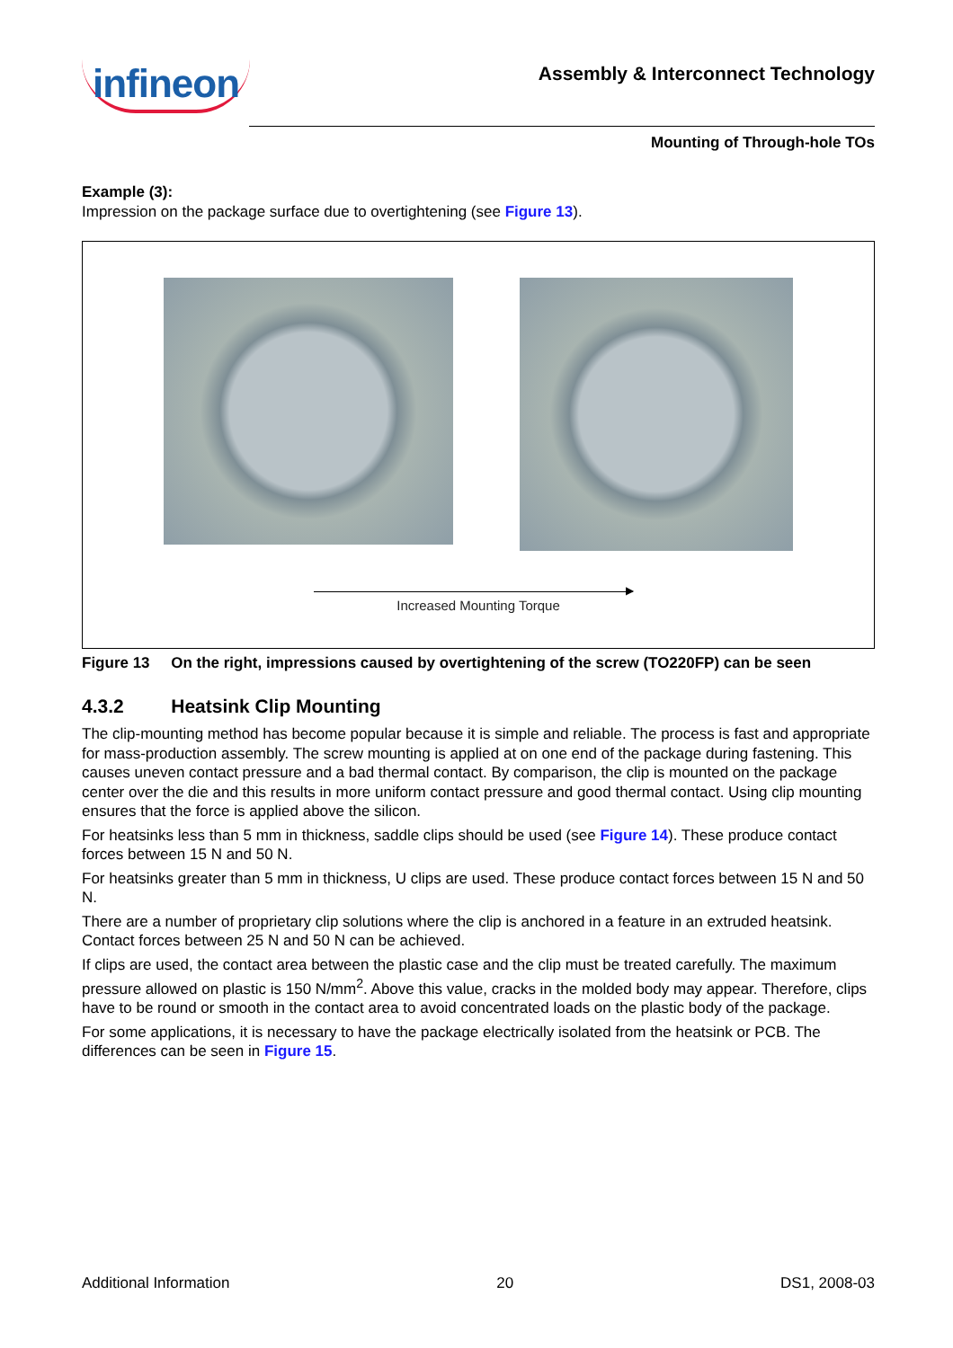infineon
Assembly & Interconnect Technology
Mounting of Through-hole TOs
Example (3):
Impression on the package surface due to overtightening (see Figure 13).
▶
Increased Mounting Torque
Figure 13 On the right, impressions caused by overtightening of the screw (TO220FP) can be seen
4.3.2 Heatsink Clip Mounting
The clip-mounting method has become popular because it is simple and reliable. The process is fast and appropriate for mass-production assembly. The screw mounting is applied at on one end of the package during fastening. This causes uneven contact pressure and a bad thermal contact. By comparison, the clip is mounted on the package center over the die and this results in more uniform contact pressure and good thermal contact. Using clip mounting ensures that the force is applied above the silicon.
For heatsinks less than 5 mm in thickness, saddle clips should be used (see Figure 14). These produce contact forces between 15 N and 50 N.
For heatsinks greater than 5 mm in thickness, U clips are used. These produce contact forces between 15 N and 50 N.
There are a number of proprietary clip solutions where the clip is anchored in a feature in an extruded heatsink. Contact forces between 25 N and 50 N can be achieved.
If clips are used, the contact area between the plastic case and the clip must be treated carefully. The maximum pressure allowed on plastic is 150 N/mm<sup>2</sup>. Above this value, cracks in the molded body may appear. Therefore, clips have to be round or smooth in the contact area to avoid concentrated loads on the plastic body of the package.
For some applications, it is necessary to have the package electrically isolated from the heatsink or PCB. The differences can be seen in Figure 15.
Additional Information 20 DS1, 2008-03